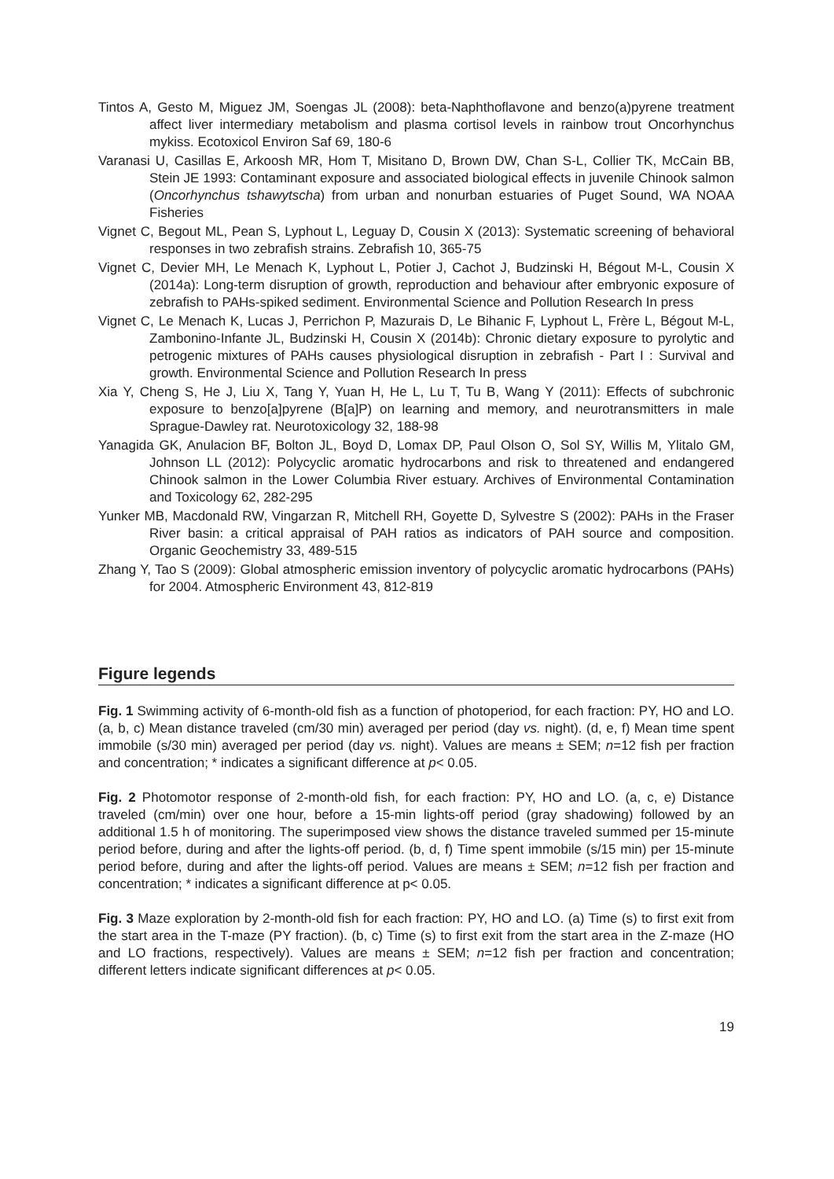Tintos A, Gesto M, Miguez JM, Soengas JL (2008): beta-Naphthoflavone and benzo(a)pyrene treatment affect liver intermediary metabolism and plasma cortisol levels in rainbow trout Oncorhynchus mykiss. Ecotoxicol Environ Saf 69, 180-6
Varanasi U, Casillas E, Arkoosh MR, Hom T, Misitano D, Brown DW, Chan S-L, Collier TK, McCain BB, Stein JE 1993: Contaminant exposure and associated biological effects in juvenile Chinook salmon (Oncorhynchus tshawytscha) from urban and nonurban estuaries of Puget Sound, WA NOAA Fisheries
Vignet C, Begout ML, Pean S, Lyphout L, Leguay D, Cousin X (2013): Systematic screening of behavioral responses in two zebrafish strains. Zebrafish 10, 365-75
Vignet C, Devier MH, Le Menach K, Lyphout L, Potier J, Cachot J, Budzinski H, Bégout M-L, Cousin X (2014a): Long-term disruption of growth, reproduction and behaviour after embryonic exposure of zebrafish to PAHs-spiked sediment. Environmental Science and Pollution Research In press
Vignet C, Le Menach K, Lucas J, Perrichon P, Mazurais D, Le Bihanic F, Lyphout L, Frère L, Bégout M-L, Zambonino-Infante JL, Budzinski H, Cousin X (2014b): Chronic dietary exposure to pyrolytic and petrogenic mixtures of PAHs causes physiological disruption in zebrafish - Part I : Survival and growth. Environmental Science and Pollution Research In press
Xia Y, Cheng S, He J, Liu X, Tang Y, Yuan H, He L, Lu T, Tu B, Wang Y (2011): Effects of subchronic exposure to benzo[a]pyrene (B[a]P) on learning and memory, and neurotransmitters in male Sprague-Dawley rat. Neurotoxicology 32, 188-98
Yanagida GK, Anulacion BF, Bolton JL, Boyd D, Lomax DP, Paul Olson O, Sol SY, Willis M, Ylitalo GM, Johnson LL (2012): Polycyclic aromatic hydrocarbons and risk to threatened and endangered Chinook salmon in the Lower Columbia River estuary. Archives of Environmental Contamination and Toxicology 62, 282-295
Yunker MB, Macdonald RW, Vingarzan R, Mitchell RH, Goyette D, Sylvestre S (2002): PAHs in the Fraser River basin: a critical appraisal of PAH ratios as indicators of PAH source and composition. Organic Geochemistry 33, 489-515
Zhang Y, Tao S (2009): Global atmospheric emission inventory of polycyclic aromatic hydrocarbons (PAHs) for 2004. Atmospheric Environment 43, 812-819
Figure legends
Fig. 1 Swimming activity of 6-month-old fish as a function of photoperiod, for each fraction: PY, HO and LO. (a, b, c) Mean distance traveled (cm/30 min) averaged per period (day vs. night). (d, e, f) Mean time spent immobile (s/30 min) averaged per period (day vs. night). Values are means ± SEM; n=12 fish per fraction and concentration; * indicates a significant difference at p< 0.05.
Fig. 2 Photomotor response of 2-month-old fish, for each fraction: PY, HO and LO. (a, c, e) Distance traveled (cm/min) over one hour, before a 15-min lights-off period (gray shadowing) followed by an additional 1.5 h of monitoring. The superimposed view shows the distance traveled summed per 15-minute period before, during and after the lights-off period. (b, d, f) Time spent immobile (s/15 min) per 15-minute period before, during and after the lights-off period. Values are means ± SEM; n=12 fish per fraction and concentration; * indicates a significant difference at p< 0.05.
Fig. 3 Maze exploration by 2-month-old fish for each fraction: PY, HO and LO. (a) Time (s) to first exit from the start area in the T-maze (PY fraction). (b, c) Time (s) to first exit from the start area in the Z-maze (HO and LO fractions, respectively). Values are means ± SEM; n=12 fish per fraction and concentration; different letters indicate significant differences at p< 0.05.
19